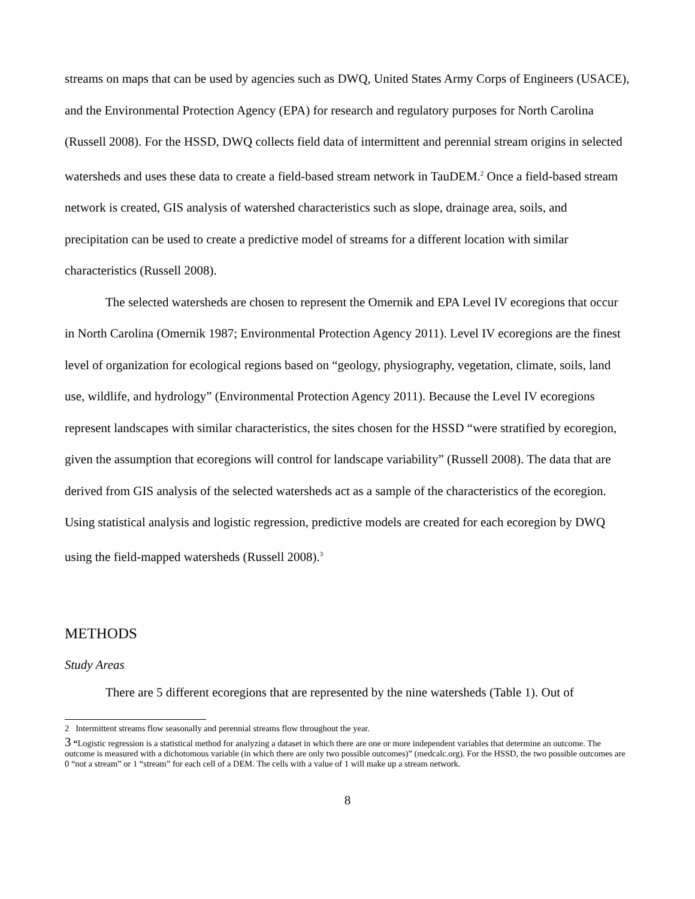streams on maps that can be used by agencies such as DWQ, United States Army Corps of Engineers (USACE), and the Environmental Protection Agency (EPA) for research and regulatory purposes for North Carolina (Russell 2008). For the HSSD, DWQ collects field data of intermittent and perennial stream origins in selected watersheds and uses these data to create a field-based stream network in TauDEM.<sup>2</sup> Once a field-based stream network is created, GIS analysis of watershed characteristics such as slope, drainage area, soils, and precipitation can be used to create a predictive model of streams for a different location with similar characteristics (Russell 2008).
The selected watersheds are chosen to represent the Omernik and EPA Level IV ecoregions that occur in North Carolina (Omernik 1987; Environmental Protection Agency 2011). Level IV ecoregions are the finest level of organization for ecological regions based on “geology, physiography, vegetation, climate, soils, land use, wildlife, and hydrology” (Environmental Protection Agency 2011). Because the Level IV ecoregions represent landscapes with similar characteristics, the sites chosen for the HSSD “were stratified by ecoregion, given the assumption that ecoregions will control for landscape variability” (Russell 2008). The data that are derived from GIS analysis of the selected watersheds act as a sample of the characteristics of the ecoregion. Using statistical analysis and logistic regression, predictive models are created for each ecoregion by DWQ using the field-mapped watersheds (Russell 2008).<sup>3</sup>
METHODS
Study Areas
There are 5 different ecoregions that are represented by the nine watersheds (Table 1). Out of
2 Intermittent streams flow seasonally and perennial streams flow throughout the year.
3 “Logistic regression is a statistical method for analyzing a dataset in which there are one or more independent variables that determine an outcome. The outcome is measured with a dichotomous variable (in which there are only two possible outcomes)” (medcalc.org). For the HSSD, the two possible outcomes are 0 “not a stream” or 1 “stream” for each cell of a DEM. The cells with a value of 1 will make up a stream network.
8